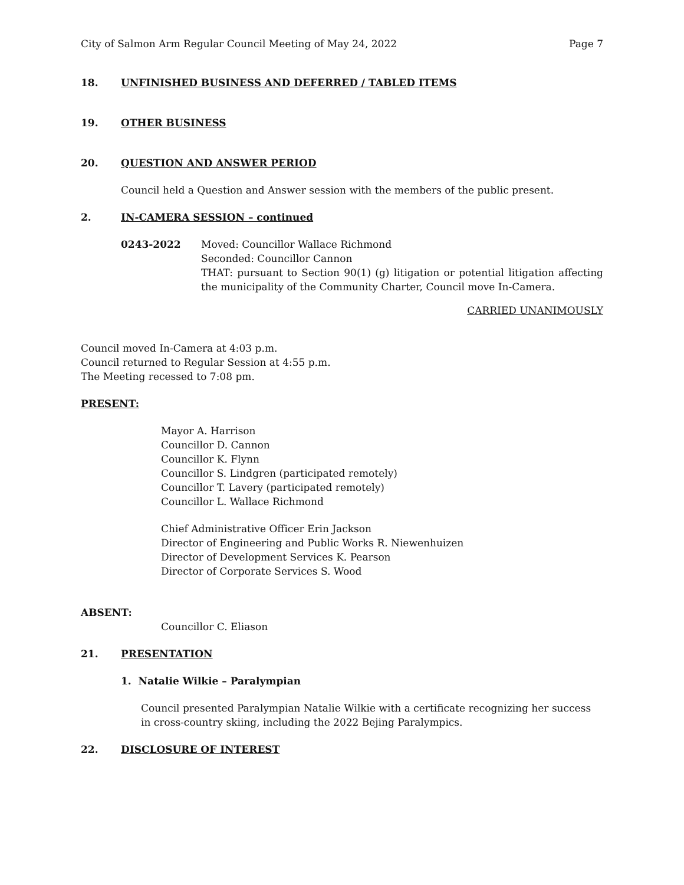City of Salmon Arm Regular Council Meeting of May 24, 2022 Page 7
18. UNFINISHED BUSINESS AND DEFERRED / TABLED ITEMS
19. OTHER BUSINESS
20. QUESTION AND ANSWER PERIOD
Council held a Question and Answer session with the members of the public present.
2. IN-CAMERA SESSION – continued
0243-2022 Moved: Councillor Wallace Richmond
Seconded: Councillor Cannon
THAT: pursuant to Section 90(1) (g) litigation or potential litigation affecting the municipality of the Community Charter, Council move In-Camera.
CARRIED UNANIMOUSLY
Council moved In-Camera at 4:03 p.m.
Council returned to Regular Session at 4:55 p.m.
The Meeting recessed to 7:08 pm.
PRESENT:
Mayor A. Harrison
Councillor D. Cannon
Councillor K. Flynn
Councillor S. Lindgren (participated remotely)
Councillor T. Lavery (participated remotely)
Councillor L. Wallace Richmond
Chief Administrative Officer Erin Jackson
Director of Engineering and Public Works R. Niewenhuizen
Director of Development Services K. Pearson
Director of Corporate Services S. Wood
ABSENT:
Councillor C. Eliason
21. PRESENTATION
1. Natalie Wilkie – Paralympian
Council presented Paralympian Natalie Wilkie with a certificate recognizing her success in cross-country skiing, including the 2022 Bejing Paralympics.
22. DISCLOSURE OF INTEREST